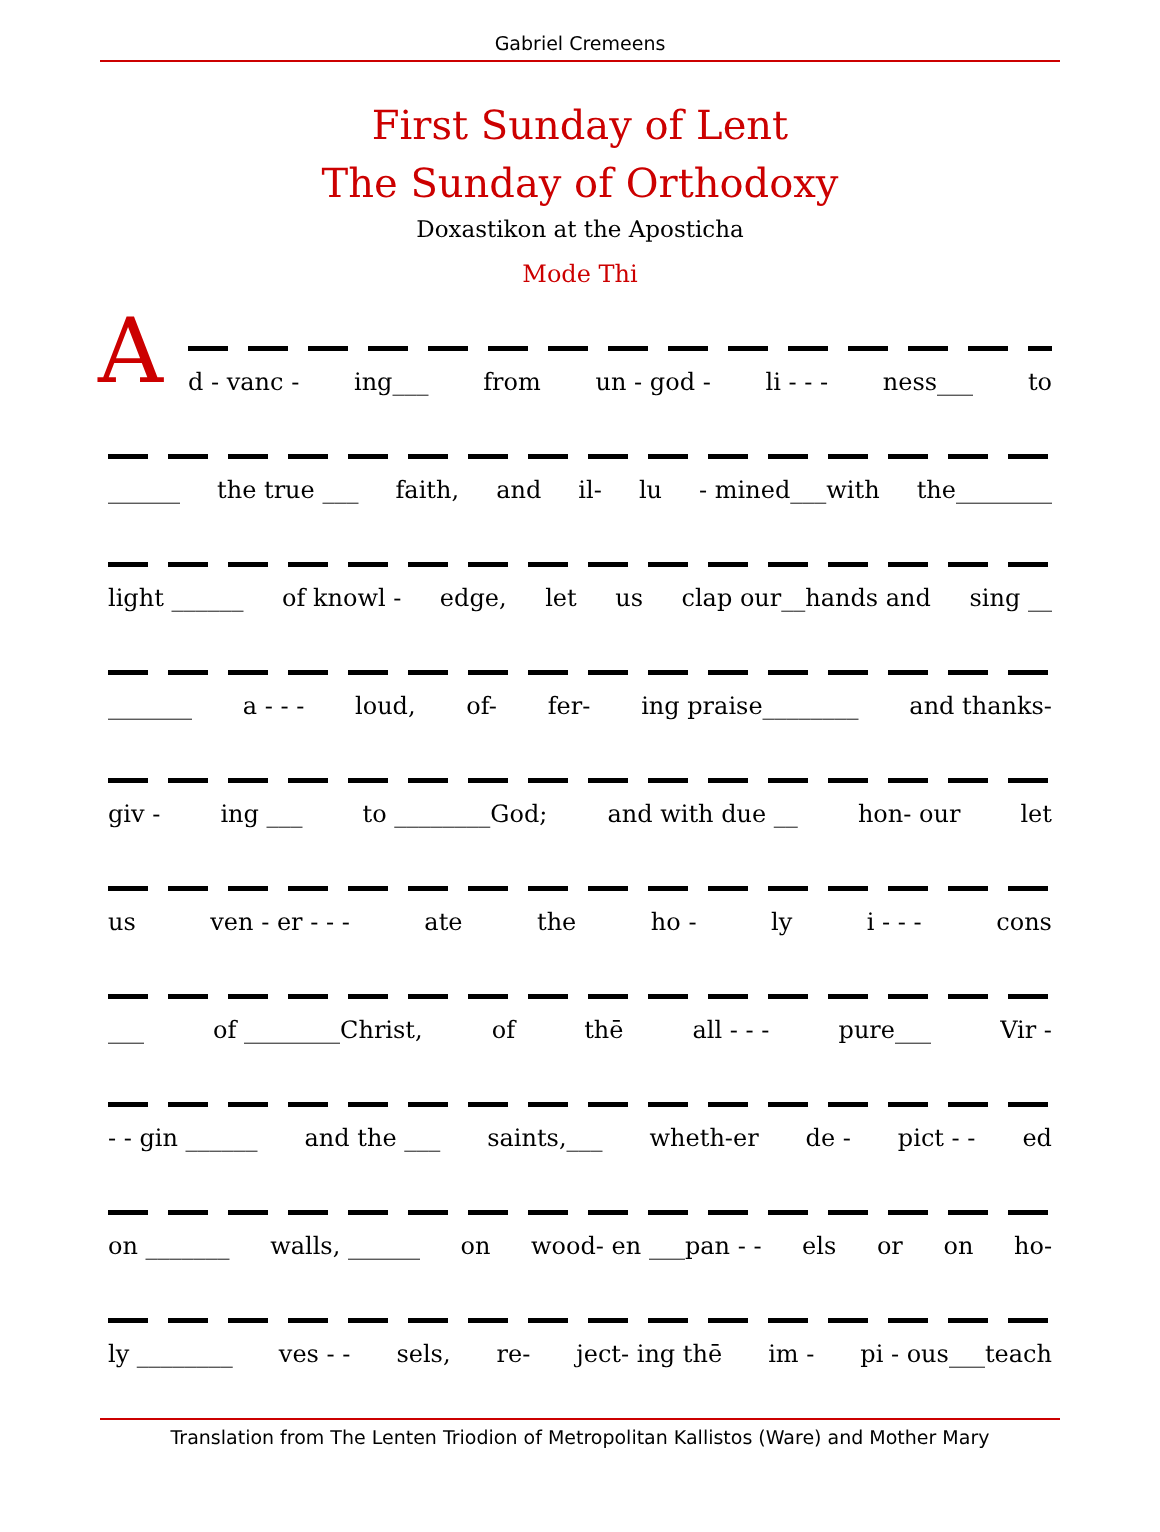Gabriel Cremeens
First Sunday of Lent
The Sunday of Orthodoxy
Doxastikon at the Aposticha
Mode Thi
A
d - vanc - ing___ from un - god - li - - - ness___ to
______ the true ___ faith, and il- lu - mined___with the________
light ______ of knowl - edge, let us clap our__hands and sing __
_______ a - - - loud, of- fer- ing praise________ and thanks-
giv - ing ___ to ________God; and with due __ hon- our let
us ven - er - - - ate the ho - ly i - - - cons
___ of ________Christ, of thē all - - - pure___ Vir -
- - gin ______ and the ___ saints,___ wheth-er de - pict - - ed
on _______ walls, ______ on wood- en ___pan - - els or on ho-
ly ________ ves - - sels, re- ject- ing thē im - pi - ous___teach
Translation from The Lenten Triodion of Metropolitan Kallistos (Ware) and Mother Mary